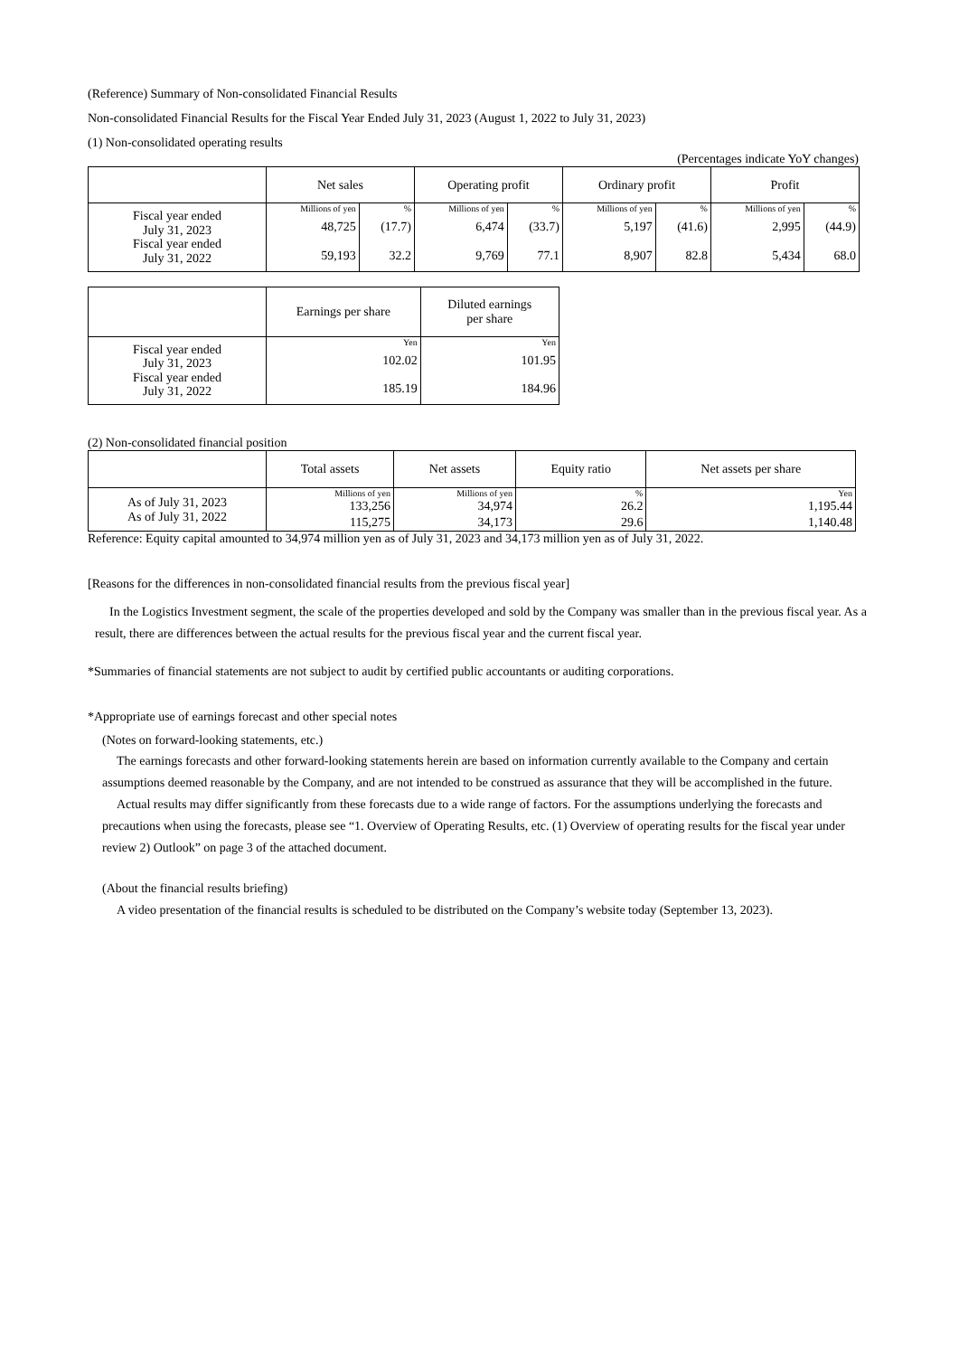(Reference) Summary of Non-consolidated Financial Results
Non-consolidated Financial Results for the Fiscal Year Ended July 31, 2023 (August 1, 2022 to July 31, 2023)
(1) Non-consolidated operating results
(Percentages indicate YoY changes)
| | Net sales | | Operating profit | | Ordinary profit | | Profit | |
| --- | --- | --- | --- | --- | --- | --- | --- | --- |
| Fiscal year ended July 31, 2023 Fiscal year ended July 31, 2022 | Millions of yen | % | Millions of yen | % | Millions of yen | % | Millions of yen | % |
| | 48,725 | (17.7) | 6,474 | (33.7) | 5,197 | (41.6) | 2,995 | (44.9) |
| | 59,193 | 32.2 | 9,769 | 77.1 | 8,907 | 82.8 | 5,434 | 68.0 |
| | Earnings per share | Diluted earnings per share |
| --- | --- | --- |
| Fiscal year ended July 31, 2023 Fiscal year ended July 31, 2022 | Yen | Yen |
| | 102.02 | 101.95 |
| | 185.19 | 184.96 |
(2) Non-consolidated financial position
| | Total assets | Net assets | Equity ratio | Net assets per share |
| --- | --- | --- | --- | --- |
| As of July 31, 2023 As of July 31, 2022 | Millions of yen | Millions of yen | % | Yen |
| | 133,256 | 34,974 | 26.2 | 1,195.44 |
| | 115,275 | 34,173 | 29.6 | 1,140.48 |
Reference: Equity capital amounted to 34,974 million yen as of July 31, 2023 and 34,173 million yen as of July 31, 2022.
[Reasons for the differences in non-consolidated financial results from the previous fiscal year]
In the Logistics Investment segment, the scale of the properties developed and sold by the Company was smaller than in the previous fiscal year. As a result, there are differences between the actual results for the previous fiscal year and the current fiscal year.
*Summaries of financial statements are not subject to audit by certified public accountants or auditing corporations.
*Appropriate use of earnings forecast and other special notes
(Notes on forward-looking statements, etc.)
The earnings forecasts and other forward-looking statements herein are based on information currently available to the Company and certain assumptions deemed reasonable by the Company, and are not intended to be construed as assurance that they will be accomplished in the future.
Actual results may differ significantly from these forecasts due to a wide range of factors. For the assumptions underlying the forecasts and precautions when using the forecasts, please see “1. Overview of Operating Results, etc. (1) Overview of operating results for the fiscal year under review 2) Outlook” on page 3 of the attached document.
(About the financial results briefing)
A video presentation of the financial results is scheduled to be distributed on the Company’s website today (September 13, 2023).